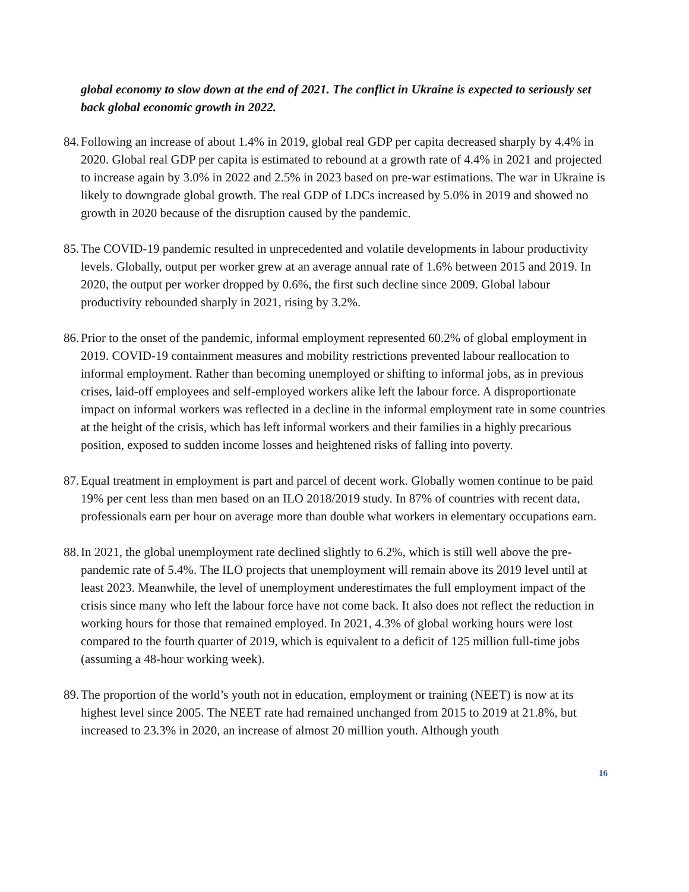global economy to slow down at the end of 2021. The conflict in Ukraine is expected to seriously set back global economic growth in 2022.
84.
Following an increase of about 1.4% in 2019, global real GDP per capita decreased sharply by 4.4% in 2020. Global real GDP per capita is estimated to rebound at a growth rate of 4.4% in 2021 and projected to increase again by 3.0% in 2022 and 2.5% in 2023 based on pre-war estimations. The war in Ukraine is likely to downgrade global growth. The real GDP of LDCs increased by 5.0% in 2019 and showed no growth in 2020 because of the disruption caused by the pandemic.
85.
The COVID-19 pandemic resulted in unprecedented and volatile developments in labour productivity levels. Globally, output per worker grew at an average annual rate of 1.6% between 2015 and 2019. In 2020, the output per worker dropped by 0.6%, the first such decline since 2009. Global labour productivity rebounded sharply in 2021, rising by 3.2%.
86.
Prior to the onset of the pandemic, informal employment represented 60.2% of global employment in 2019. COVID-19 containment measures and mobility restrictions prevented labour reallocation to informal employment. Rather than becoming unemployed or shifting to informal jobs, as in previous crises, laid-off employees and self-employed workers alike left the labour force. A disproportionate impact on informal workers was reflected in a decline in the informal employment rate in some countries at the height of the crisis, which has left informal workers and their families in a highly precarious position, exposed to sudden income losses and heightened risks of falling into poverty.
87.
Equal treatment in employment is part and parcel of decent work. Globally women continue to be paid 19% per cent less than men based on an ILO 2018/2019 study. In 87% of countries with recent data, professionals earn per hour on average more than double what workers in elementary occupations earn.
88.
In 2021, the global unemployment rate declined slightly to 6.2%, which is still well above the pre-pandemic rate of 5.4%. The ILO projects that unemployment will remain above its 2019 level until at least 2023. Meanwhile, the level of unemployment underestimates the full employment impact of the crisis since many who left the labour force have not come back. It also does not reflect the reduction in working hours for those that remained employed. In 2021, 4.3% of global working hours were lost compared to the fourth quarter of 2019, which is equivalent to a deficit of 125 million full-time jobs (assuming a 48-hour working week).
89.
The proportion of the world’s youth not in education, employment or training (NEET) is now at its highest level since 2005. The NEET rate had remained unchanged from 2015 to 2019 at 21.8%, but increased to 23.3% in 2020, an increase of almost 20 million youth. Although youth
16